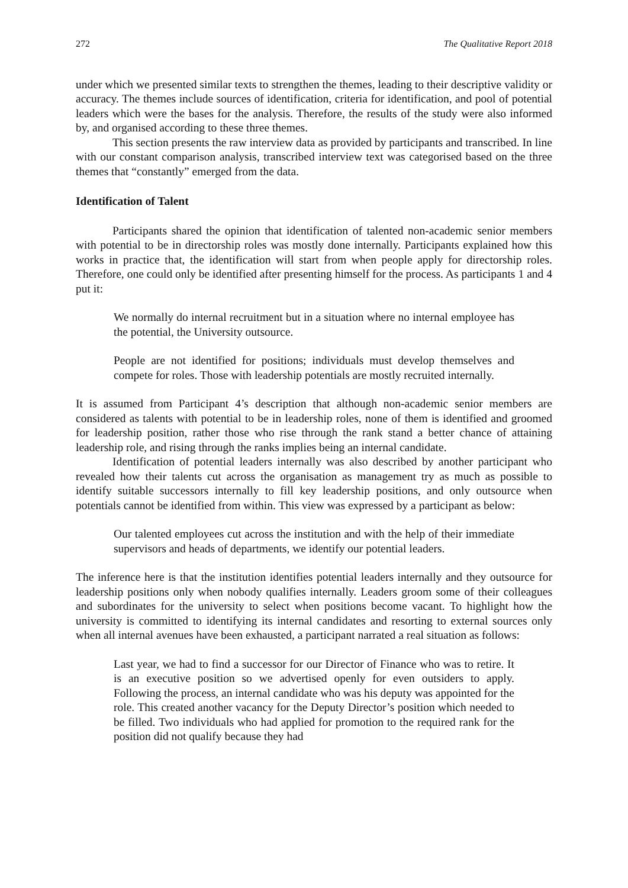272 The Qualitative Report 2018
under which we presented similar texts to strengthen the themes, leading to their descriptive validity or accuracy. The themes include sources of identification, criteria for identification, and pool of potential leaders which were the bases for the analysis. Therefore, the results of the study were also informed by, and organised according to these three themes.
This section presents the raw interview data as provided by participants and transcribed. In line with our constant comparison analysis, transcribed interview text was categorised based on the three themes that “constantly” emerged from the data.
Identification of Talent
Participants shared the opinion that identification of talented non-academic senior members with potential to be in directorship roles was mostly done internally. Participants explained how this works in practice that, the identification will start from when people apply for directorship roles. Therefore, one could only be identified after presenting himself for the process. As participants 1 and 4 put it:
We normally do internal recruitment but in a situation where no internal employee has the potential, the University outsource.
People are not identified for positions; individuals must develop themselves and compete for roles. Those with leadership potentials are mostly recruited internally.
It is assumed from Participant 4’s description that although non-academic senior members are considered as talents with potential to be in leadership roles, none of them is identified and groomed for leadership position, rather those who rise through the rank stand a better chance of attaining leadership role, and rising through the ranks implies being an internal candidate.
Identification of potential leaders internally was also described by another participant who revealed how their talents cut across the organisation as management try as much as possible to identify suitable successors internally to fill key leadership positions, and only outsource when potentials cannot be identified from within. This view was expressed by a participant as below:
Our talented employees cut across the institution and with the help of their immediate supervisors and heads of departments, we identify our potential leaders.
The inference here is that the institution identifies potential leaders internally and they outsource for leadership positions only when nobody qualifies internally. Leaders groom some of their colleagues and subordinates for the university to select when positions become vacant. To highlight how the university is committed to identifying its internal candidates and resorting to external sources only when all internal avenues have been exhausted, a participant narrated a real situation as follows:
Last year, we had to find a successor for our Director of Finance who was to retire. It is an executive position so we advertised openly for even outsiders to apply. Following the process, an internal candidate who was his deputy was appointed for the role. This created another vacancy for the Deputy Director’s position which needed to be filled. Two individuals who had applied for promotion to the required rank for the position did not qualify because they had